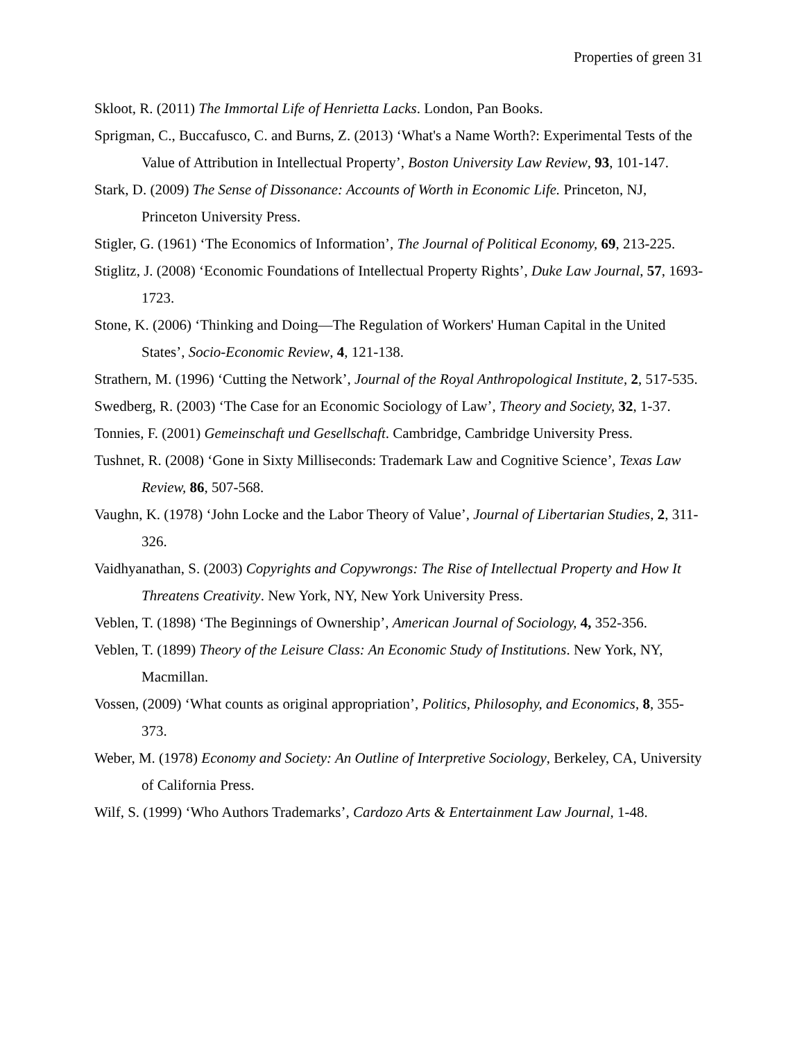Properties of green 31
Skloot, R. (2011) The Immortal Life of Henrietta Lacks. London, Pan Books.
Sprigman, C., Buccafusco, C. and Burns, Z. (2013) ‘What's a Name Worth?: Experimental Tests of the Value of Attribution in Intellectual Property’, Boston University Law Review, 93, 101-147.
Stark, D. (2009) The Sense of Dissonance: Accounts of Worth in Economic Life. Princeton, NJ, Princeton University Press.
Stigler, G. (1961) ‘The Economics of Information’, The Journal of Political Economy, 69, 213-225.
Stiglitz, J. (2008) ‘Economic Foundations of Intellectual Property Rights’, Duke Law Journal, 57, 1693-1723.
Stone, K. (2006) ‘Thinking and Doing—The Regulation of Workers' Human Capital in the United States’, Socio-Economic Review, 4, 121-138.
Strathern, M. (1996) ‘Cutting the Network’, Journal of the Royal Anthropological Institute, 2, 517-535.
Swedberg, R. (2003) ‘The Case for an Economic Sociology of Law’, Theory and Society, 32, 1-37.
Tonnies, F. (2001) Gemeinschaft und Gesellschaft. Cambridge, Cambridge University Press.
Tushnet, R. (2008) ‘Gone in Sixty Milliseconds: Trademark Law and Cognitive Science’, Texas Law Review, 86, 507-568.
Vaughn, K. (1978) ‘John Locke and the Labor Theory of Value’, Journal of Libertarian Studies, 2, 311-326.
Vaidhyanathan, S. (2003) Copyrights and Copywrongs: The Rise of Intellectual Property and How It Threatens Creativity. New York, NY, New York University Press.
Veblen, T. (1898) ‘The Beginnings of Ownership’, American Journal of Sociology, 4, 352-356.
Veblen, T. (1899) Theory of the Leisure Class: An Economic Study of Institutions. New York, NY, Macmillan.
Vossen, (2009) ‘What counts as original appropriation’, Politics, Philosophy, and Economics, 8, 355-373.
Weber, M. (1978) Economy and Society: An Outline of Interpretive Sociology, Berkeley, CA, University of California Press.
Wilf, S. (1999) ‘Who Authors Trademarks’, Cardozo Arts & Entertainment Law Journal, 1-48.